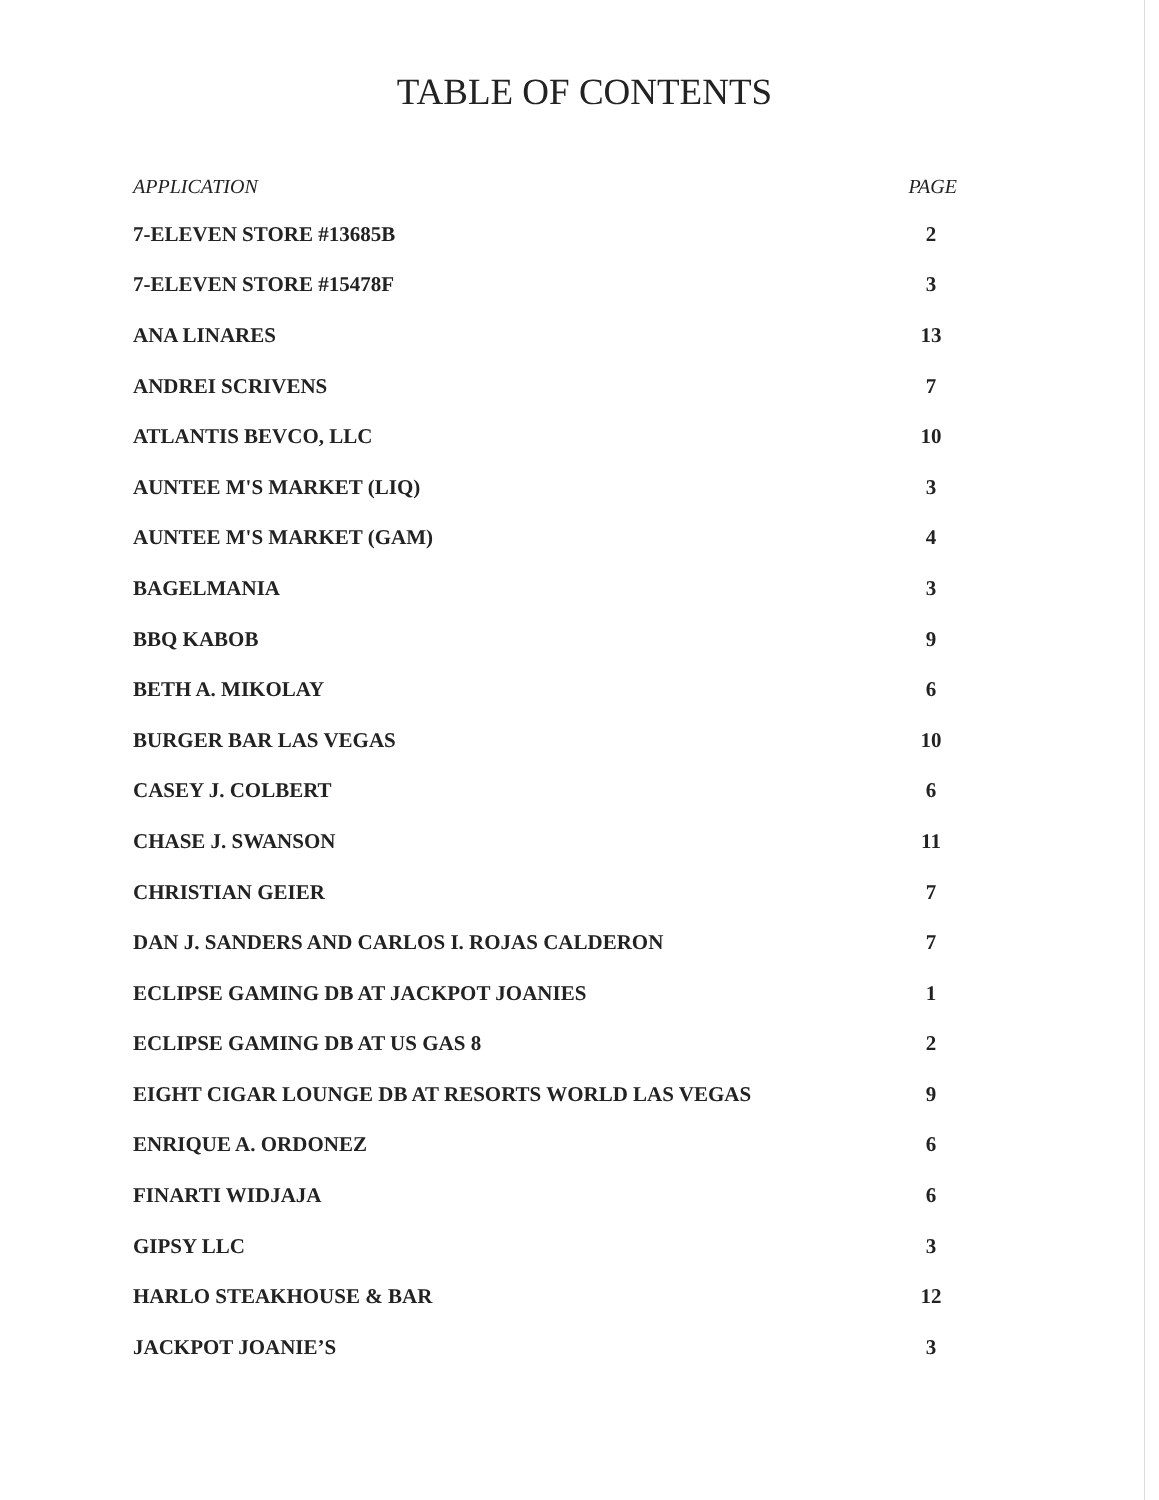TABLE OF CONTENTS
| APPLICATION | PAGE |
| --- | --- |
| 7-ELEVEN STORE #13685B | 2 |
| 7-ELEVEN STORE #15478F | 3 |
| ANA LINARES | 13 |
| ANDREI SCRIVENS | 7 |
| ATLANTIS BEVCO, LLC | 10 |
| AUNTEE M'S MARKET (LIQ) | 3 |
| AUNTEE M'S MARKET (GAM) | 4 |
| BAGELMANIA | 3 |
| BBQ KABOB | 9 |
| BETH A. MIKOLAY | 6 |
| BURGER BAR LAS VEGAS | 10 |
| CASEY J. COLBERT | 6 |
| CHASE J. SWANSON | 11 |
| CHRISTIAN GEIER | 7 |
| DAN J. SANDERS AND CARLOS I. ROJAS CALDERON | 7 |
| ECLIPSE GAMING DB AT JACKPOT JOANIES | 1 |
| ECLIPSE GAMING DB AT US GAS 8 | 2 |
| EIGHT CIGAR LOUNGE DB AT RESORTS WORLD LAS VEGAS | 9 |
| ENRIQUE A. ORDONEZ | 6 |
| FINARTI WIDJAJA | 6 |
| GIPSY LLC | 3 |
| HARLO STEAKHOUSE & BAR | 12 |
| JACKPOT JOANIE’S | 3 |